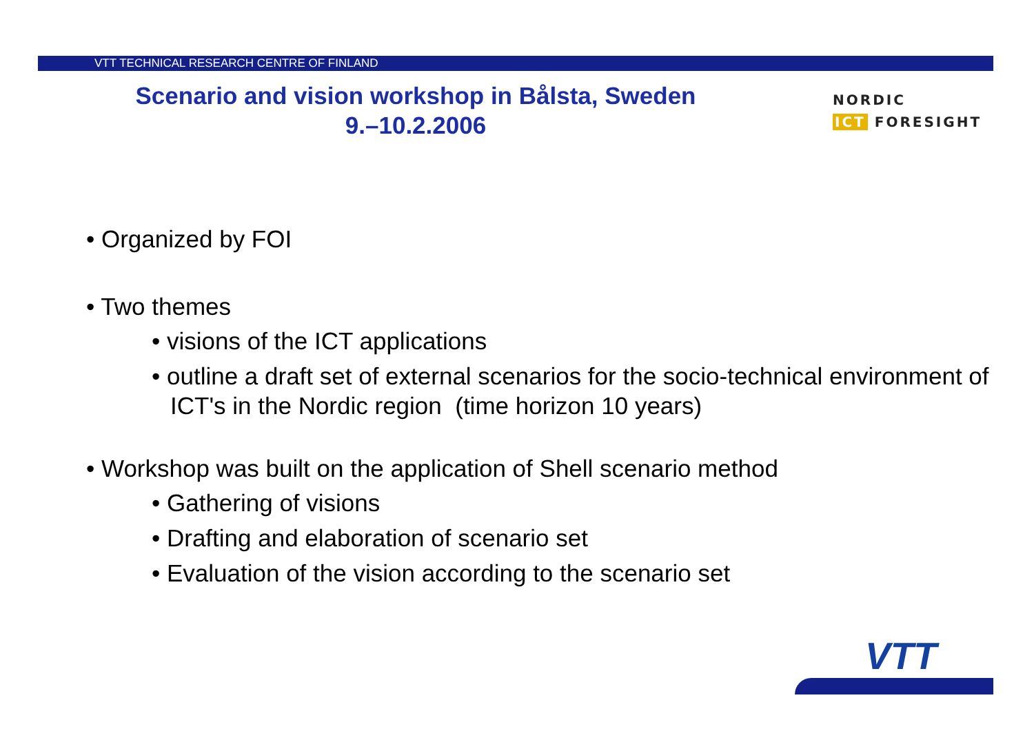VTT TECHNICAL RESEARCH CENTRE OF FINLAND
Scenario and vision workshop in Bålsta, Sweden
9.–10.2.2006
NORDIC
ICT FORESIGHT
• Organized by FOI
• Two themes
• visions of the ICT applications
• outline a draft set of external scenarios for the socio-technical environment of ICT's in the Nordic region (time horizon 10 years)
• Workshop was built on the application of Shell scenario method
• Gathering of visions
• Drafting and elaboration of scenario set
• Evaluation of the vision according to the scenario set
VTT